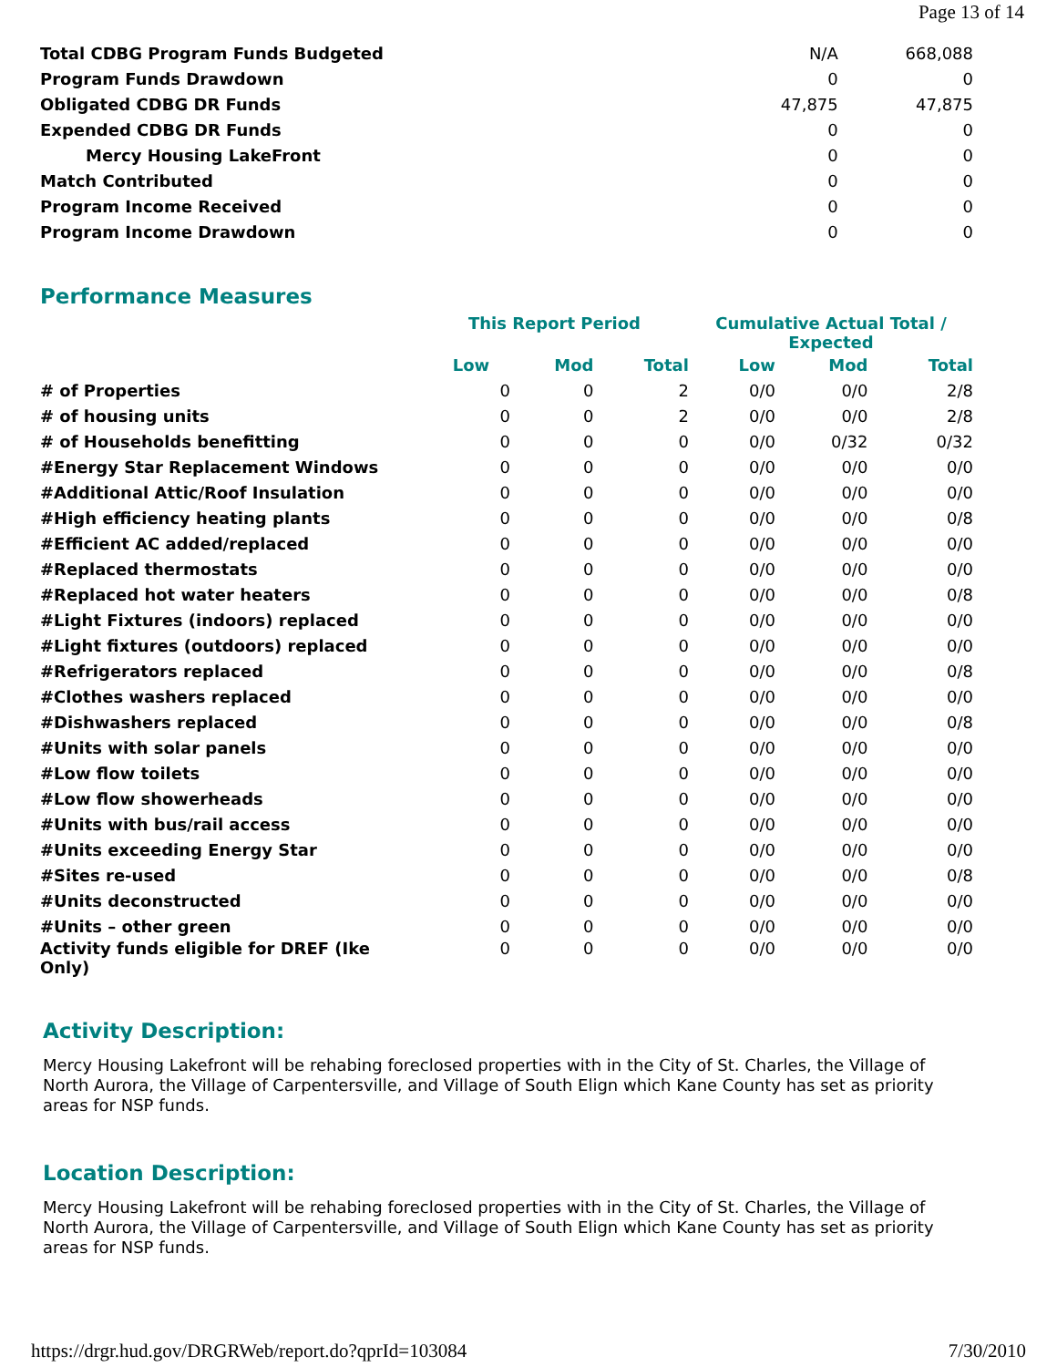Page 13 of 14
| Total CDBG Program Funds Budgeted | N/A | 668,088 |
| Program Funds Drawdown | 0 | 0 |
| Obligated CDBG DR Funds | 47,875 | 47,875 |
| Expended CDBG DR Funds | 0 | 0 |
| Mercy Housing LakeFront | 0 | 0 |
| Match Contributed | 0 | 0 |
| Program Income Received | 0 | 0 |
| Program Income Drawdown | 0 | 0 |
Performance Measures
| | This Report Period | | | Cumulative Actual Total / Expected | | |
| --- | --- | --- | --- | --- | --- | --- |
| | Low | Mod | Total | Low | Mod | Total |
| # of Properties | 0 | 0 | 2 | 0/0 | 0/0 | 2/8 |
| # of housing units | 0 | 0 | 2 | 0/0 | 0/0 | 2/8 |
| # of Households benefitting | 0 | 0 | 0 | 0/0 | 0/32 | 0/32 |
| #Energy Star Replacement Windows | 0 | 0 | 0 | 0/0 | 0/0 | 0/0 |
| #Additional Attic/Roof Insulation | 0 | 0 | 0 | 0/0 | 0/0 | 0/0 |
| #High efficiency heating plants | 0 | 0 | 0 | 0/0 | 0/0 | 0/8 |
| #Efficient AC added/replaced | 0 | 0 | 0 | 0/0 | 0/0 | 0/0 |
| #Replaced thermostats | 0 | 0 | 0 | 0/0 | 0/0 | 0/0 |
| #Replaced hot water heaters | 0 | 0 | 0 | 0/0 | 0/0 | 0/8 |
| #Light Fixtures (indoors) replaced | 0 | 0 | 0 | 0/0 | 0/0 | 0/0 |
| #Light fixtures (outdoors) replaced | 0 | 0 | 0 | 0/0 | 0/0 | 0/0 |
| #Refrigerators replaced | 0 | 0 | 0 | 0/0 | 0/0 | 0/8 |
| #Clothes washers replaced | 0 | 0 | 0 | 0/0 | 0/0 | 0/0 |
| #Dishwashers replaced | 0 | 0 | 0 | 0/0 | 0/0 | 0/8 |
| #Units with solar panels | 0 | 0 | 0 | 0/0 | 0/0 | 0/0 |
| #Low flow toilets | 0 | 0 | 0 | 0/0 | 0/0 | 0/0 |
| #Low flow showerheads | 0 | 0 | 0 | 0/0 | 0/0 | 0/0 |
| #Units with bus/rail access | 0 | 0 | 0 | 0/0 | 0/0 | 0/0 |
| #Units exceeding Energy Star | 0 | 0 | 0 | 0/0 | 0/0 | 0/0 |
| #Sites re-used | 0 | 0 | 0 | 0/0 | 0/0 | 0/8 |
| #Units deconstructed | 0 | 0 | 0 | 0/0 | 0/0 | 0/0 |
| #Units – other green | 0 | 0 | 0 | 0/0 | 0/0 | 0/0 |
| Activity funds eligible for DREF (Ike Only) | 0 | 0 | 0 | 0/0 | 0/0 | 0/0 |
Activity Description:
Mercy Housing Lakefront will be rehabing foreclosed properties with in the City of St. Charles, the Village of North Aurora, the Village of Carpentersville, and Village of South Elign which Kane County has set as priority areas for NSP funds.
Location Description:
Mercy Housing Lakefront will be rehabing foreclosed properties with in the City of St. Charles, the Village of North Aurora, the Village of Carpentersville, and Village of South Elign which Kane County has set as priority areas for NSP funds.
https://drgr.hud.gov/DRGRWeb/report.do?qprId=103084 7/30/2010